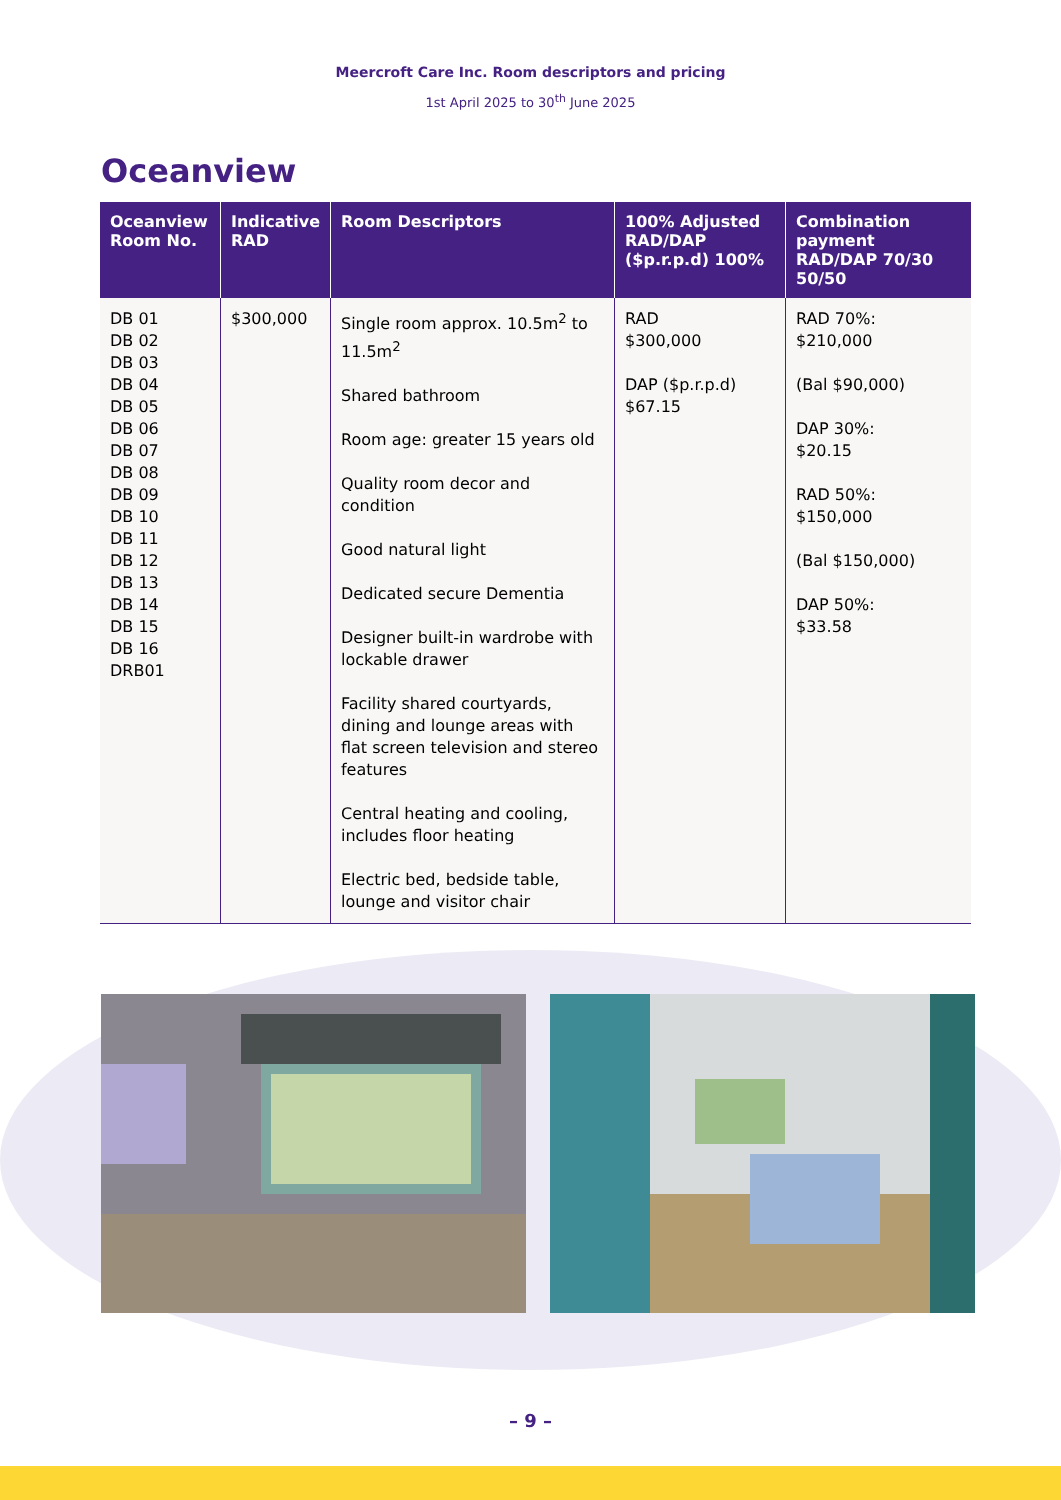Meercroft Care Inc. Room descriptors and pricing
1st April 2025 to 30<sup>th</sup> June 2025
Oceanview
| Oceanview Room No. | Indicative RAD | Room Descriptors | 100% Adjusted RAD/DAP ($p.r.p.d) 100% | Combination payment RAD/DAP 70/30 50/50 |
| --- | --- | --- | --- | --- |
| DB 01 DB 02 DB 03 DB 04 DB 05 DB 06 DB 07 DB 08 DB 09 DB 10 DB 11 DB 12 DB 13 DB 14 DB 15 DB 16 DRB01 | $300,000 | Single room approx. 10.5m<sup>2</sup> to 11.5m<sup>2</sup> Shared bathroom Room age: greater 15 years old Quality room decor and condition Good natural light Dedicated secure Dementia Designer built-in wardrobe with lockable drawer Facility shared courtyards, dining and lounge areas with flat screen television and stereo features Central heating and cooling, includes floor heating Electric bed, bedside table, lounge and visitor chair | RAD $300,000 DAP ($p.r.p.d) $67.15 | RAD 70%: $210,000 (Bal $90,000) DAP 30%: $20.15 RAD 50%: $150,000 (Bal $150,000) DAP 50%: $33.58 |
– 9 –